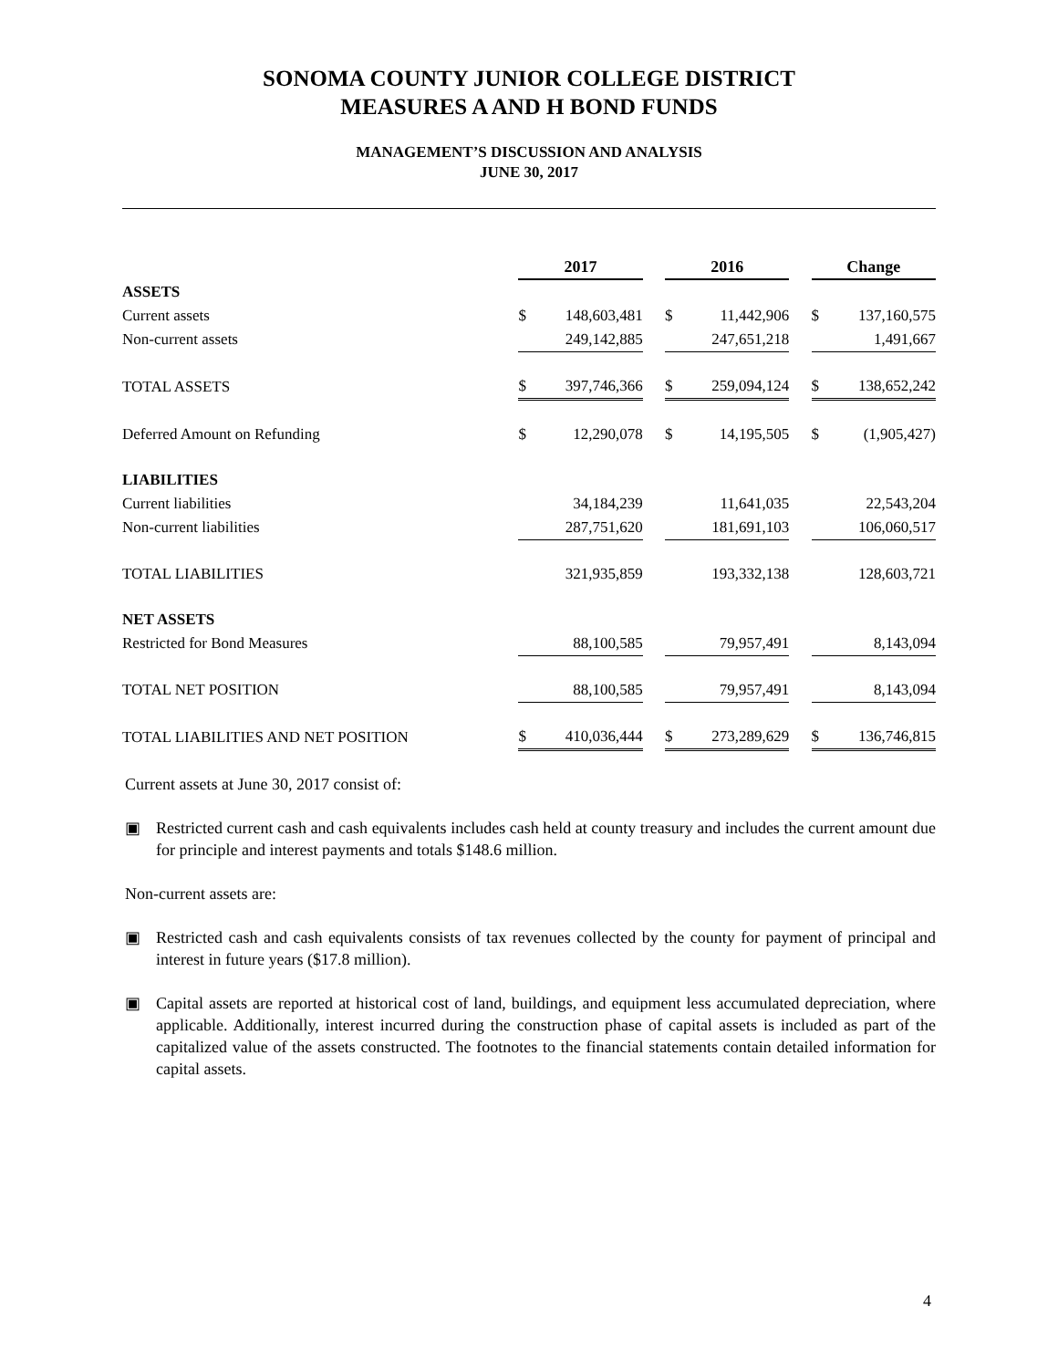SONOMA COUNTY JUNIOR COLLEGE DISTRICT
MEASURES A AND H BOND FUNDS
MANAGEMENT’S DISCUSSION AND ANALYSIS
JUNE 30, 2017
| | 2017 | | | 2016 | | | Change | |
| ASSETS | | | | | | | | |
| Current assets | $ | 148,603,481 | | $ | 11,442,906 | | $ | 137,160,575 |
| Non-current assets | | 249,142,885 | | | 247,651,218 | | | 1,491,667 |
| TOTAL ASSETS | $ | 397,746,366 | | $ | 259,094,124 | | $ | 138,652,242 |
| Deferred Amount on Refunding | $ | 12,290,078 | | $ | 14,195,505 | | $ | (1,905,427) |
| LIABILITIES | | | | | | | | |
| Current liabilities | | 34,184,239 | | | 11,641,035 | | | 22,543,204 |
| Non-current liabilities | | 287,751,620 | | | 181,691,103 | | | 106,060,517 |
| TOTAL LIABILITIES | | 321,935,859 | | | 193,332,138 | | | 128,603,721 |
| NET ASSETS | | | | | | | | |
| Restricted for Bond Measures | | 88,100,585 | | | 79,957,491 | | | 8,143,094 |
| TOTAL NET POSITION | | 88,100,585 | | | 79,957,491 | | | 8,143,094 |
| TOTAL LIABILITIES AND NET POSITION | $ | 410,036,444 | | $ | 273,289,629 | | $ | 136,746,815 |
Current assets at June 30, 2017 consist of:
▣ Restricted current cash and cash equivalents includes cash held at county treasury and includes the current amount due for principle and interest payments and totals $148.6 million.
Non-current assets are:
▣ Restricted cash and cash equivalents consists of tax revenues collected by the county for payment of principal and interest in future years ($17.8 million).
▣ Capital assets are reported at historical cost of land, buildings, and equipment less accumulated depreciation, where applicable. Additionally, interest incurred during the construction phase of capital assets is included as part of the capitalized value of the assets constructed. The footnotes to the financial statements contain detailed information for capital assets.
4